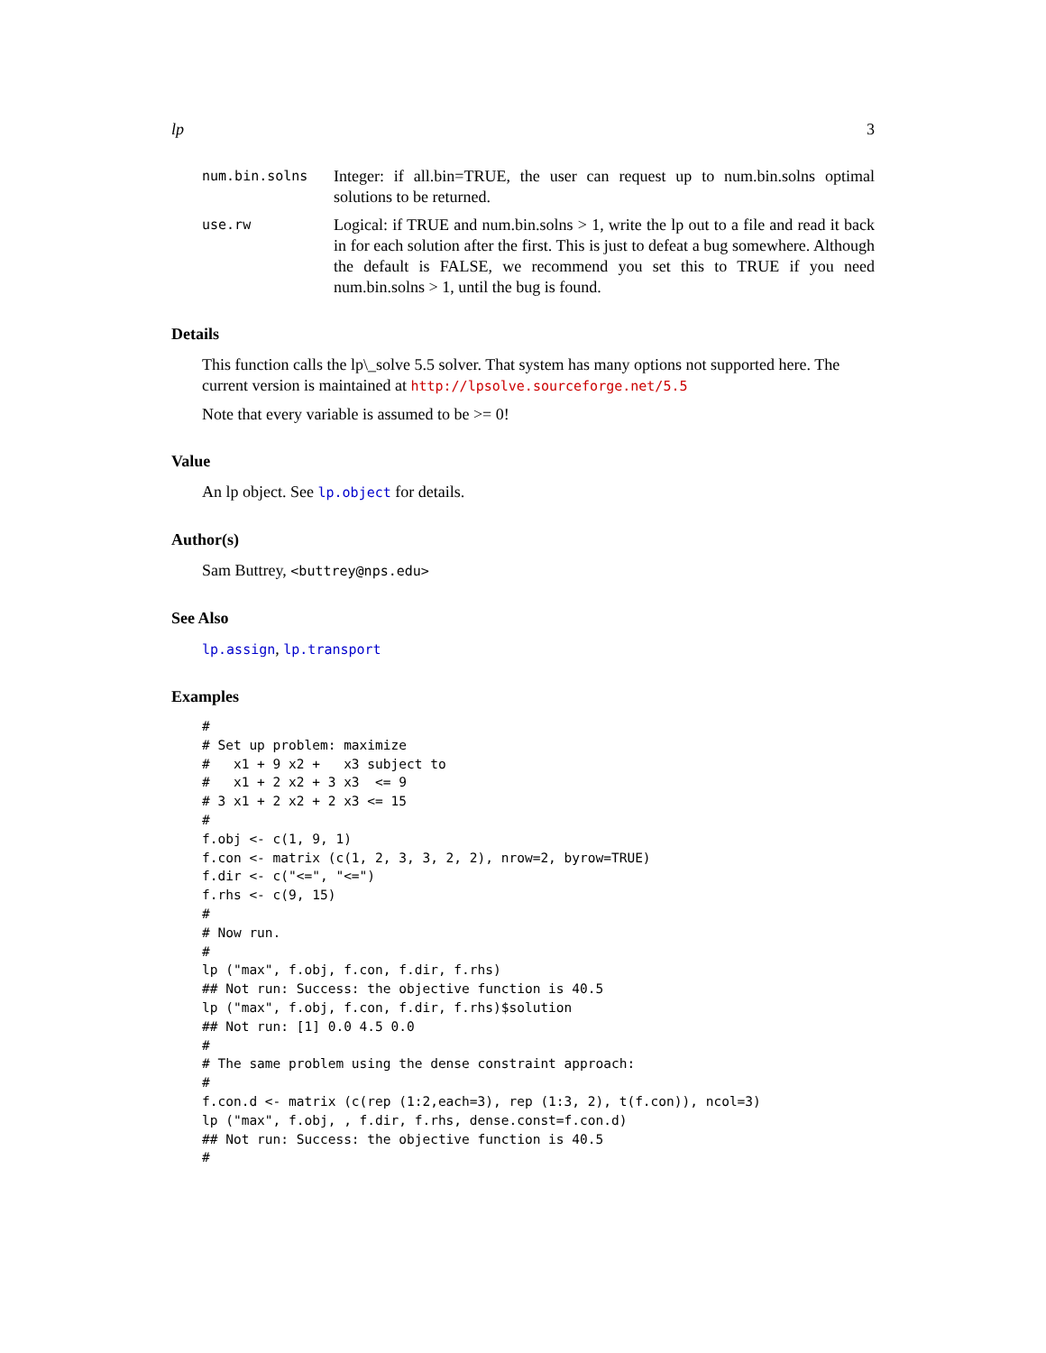lp 3
num.bin.solns Integer: if all.bin=TRUE, the user can request up to num.bin.solns optimal solutions to be returned.
use.rw Logical: if TRUE and num.bin.solns > 1, write the lp out to a file and read it back in for each solution after the first. This is just to defeat a bug somewhere. Although the default is FALSE, we recommend you set this to TRUE if you need num.bin.solns > 1, until the bug is found.
Details
This function calls the lp\_solve 5.5 solver. That system has many options not supported here. The current version is maintained at http://lpsolve.sourceforge.net/5.5
Note that every variable is assumed to be >= 0!
Value
An lp object. See lp.object for details.
Author(s)
Sam Buttrey, <buttrey@nps.edu>
See Also
lp.assign, lp.transport
Examples
#
# Set up problem: maximize
#   x1 + 9 x2 +   x3 subject to
#   x1 + 2 x2 + 3 x3  <= 9
# 3 x1 + 2 x2 + 2 x3 <= 15
#
f.obj <- c(1, 9, 1)
f.con <- matrix (c(1, 2, 3, 3, 2, 2), nrow=2, byrow=TRUE)
f.dir <- c("<=", "<=")
f.rhs <- c(9, 15)
#
# Now run.
#
lp ("max", f.obj, f.con, f.dir, f.rhs)
## Not run: Success: the objective function is 40.5
lp ("max", f.obj, f.con, f.dir, f.rhs)$solution
## Not run: [1] 0.0 4.5 0.0
#
# The same problem using the dense constraint approach:
#
f.con.d <- matrix (c(rep (1:2,each=3), rep (1:3, 2), t(f.con)), ncol=3)
lp ("max", f.obj, , f.dir, f.rhs, dense.const=f.con.d)
## Not run: Success: the objective function is 40.5
#